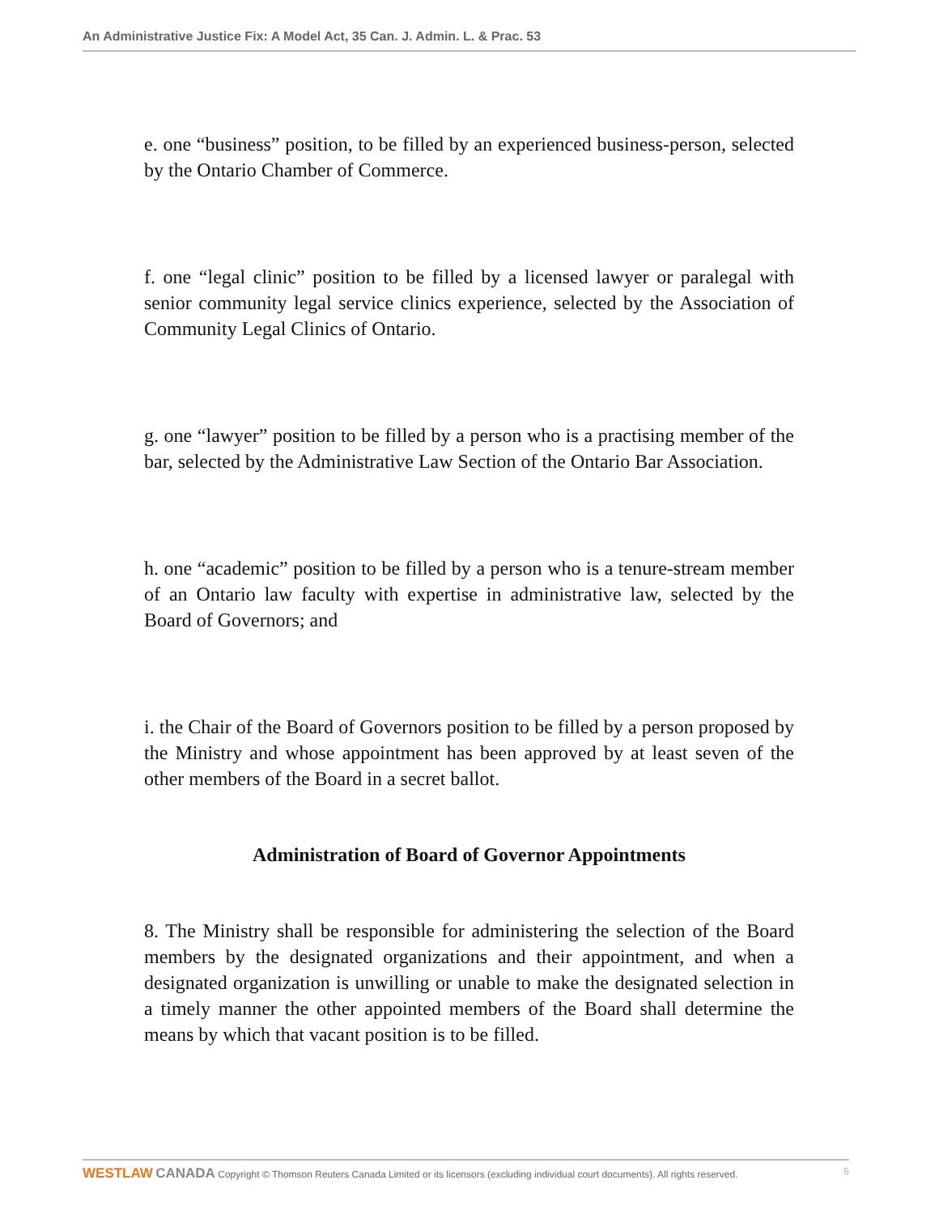An Administrative Justice Fix: A Model Act, 35 Can. J. Admin. L. & Prac. 53
e. one “business” position, to be filled by an experienced business-person, selected by the Ontario Chamber of Commerce.
f. one “legal clinic” position to be filled by a licensed lawyer or paralegal with senior community legal service clinics experience, selected by the Association of Community Legal Clinics of Ontario.
g. one “lawyer” position to be filled by a person who is a practising member of the bar, selected by the Administrative Law Section of the Ontario Bar Association.
h. one “academic” position to be filled by a person who is a tenure-stream member of an Ontario law faculty with expertise in administrative law, selected by the Board of Governors; and
i. the Chair of the Board of Governors position to be filled by a person proposed by the Ministry and whose appointment has been approved by at least seven of the other members of the Board in a secret ballot.
Administration of Board of Governor Appointments
8. The Ministry shall be responsible for administering the selection of the Board members by the designated organizations and their appointment, and when a designated organization is unwilling or unable to make the designated selection in a timely manner the other appointed members of the Board shall determine the means by which that vacant position is to be filled.
WESTLAW CANADA Copyright © Thomson Reuters Canada Limited or its licensors (excluding individual court documents). All rights reserved. 6